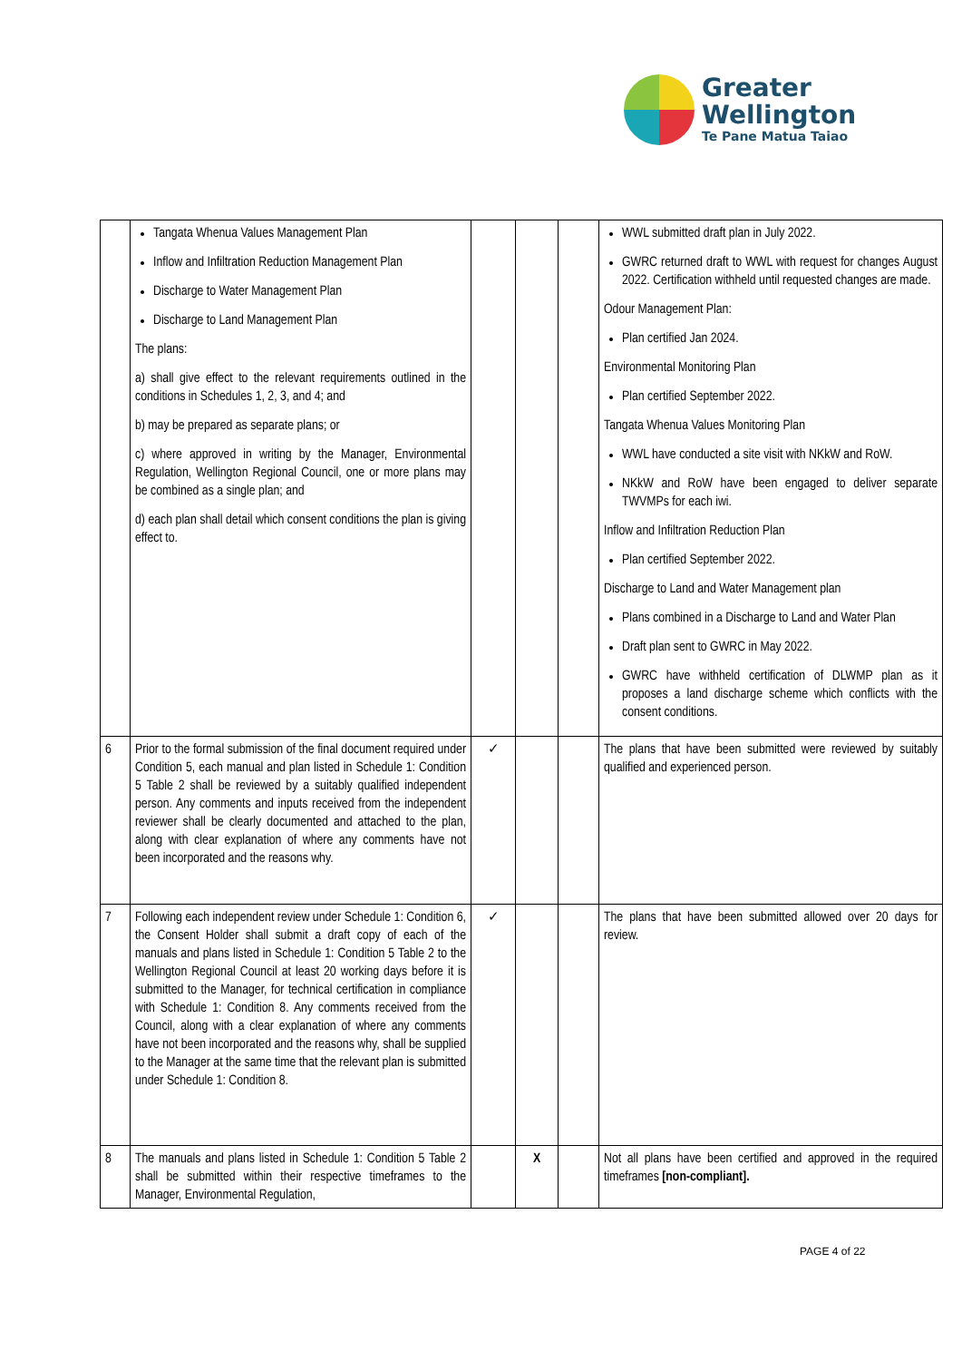Greater
Wellington
Te Pane Matua Taiao
| | Tangata Whenua Values Management Plan Inflow and Infiltration Reduction Management Plan Discharge to Water Management Plan Discharge to Land Management Plan The plans: a) shall give effect to the relevant requirements outlined in the conditions in Schedules 1, 2, 3, and 4; and b) may be prepared as separate plans; or c) where approved in writing by the Manager, Environmental Regulation, Wellington Regional Council, one or more plans may be combined as a single plan; and d) each plan shall detail which consent conditions the plan is giving effect to. | | | | WWL submitted draft plan in July 2022. GWRC returned draft to WWL with request for changes August 2022. Certification withheld until requested changes are made. Odour Management Plan: Plan certified Jan 2024. Environmental Monitoring Plan Plan certified September 2022. Tangata Whenua Values Monitoring Plan WWL have conducted a site visit with NKkW and RoW. NKkW and RoW have been engaged to deliver separate TWVMPs for each iwi. Inflow and Infiltration Reduction Plan Plan certified September 2022. Discharge to Land and Water Management plan Plans combined in a Discharge to Land and Water Plan Draft plan sent to GWRC in May 2022. GWRC have withheld certification of DLWMP plan as it proposes a land discharge scheme which conflicts with the consent conditions. |
| 6 | Prior to the formal submission of the final document required under Condition 5, each manual and plan listed in Schedule 1: Condition 5 Table 2 shall be reviewed by a suitably qualified independent person. Any comments and inputs received from the independent reviewer shall be clearly documented and attached to the plan, along with clear explanation of where any comments have not been incorporated and the reasons why. | ✓ | | | The plans that have been submitted were reviewed by suitably qualified and experienced person. |
| 7 | Following each independent review under Schedule 1: Condition 6, the Consent Holder shall submit a draft copy of each of the manuals and plans listed in Schedule 1: Condition 5 Table 2 to the Wellington Regional Council at least 20 working days before it is submitted to the Manager, for technical certification in compliance with Schedule 1: Condition 8. Any comments received from the Council, along with a clear explanation of where any comments have not been incorporated and the reasons why, shall be supplied to the Manager at the same time that the relevant plan is submitted under Schedule 1: Condition 8. | ✓ | | | The plans that have been submitted allowed over 20 days for review. |
| 8 | The manuals and plans listed in Schedule 1: Condition 5 Table 2 shall be submitted within their respective timeframes to the Manager, Environmental Regulation, | | X | | Not all plans have been certified and approved in the required timeframes [non-compliant]. |
PAGE 4 of 22